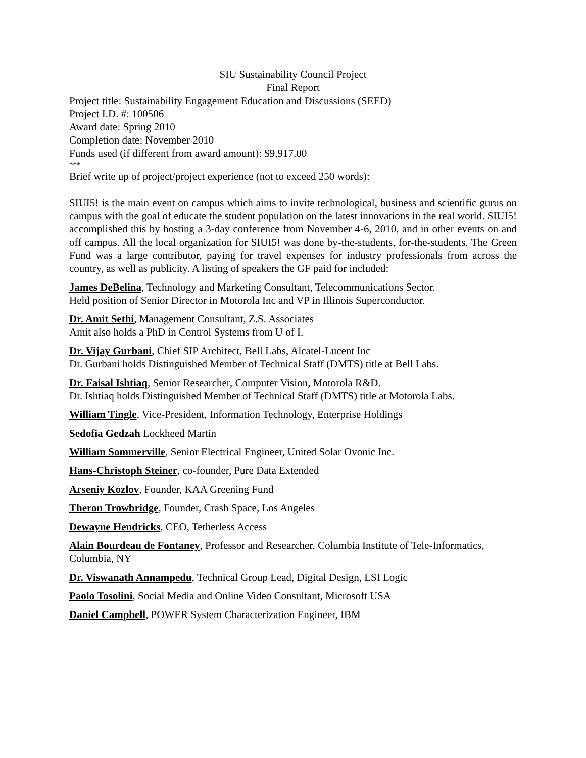SIU Sustainability Council Project
Final Report
Project title: Sustainability Engagement Education and Discussions (SEED)
Project I.D. #: 100506
Award date: Spring 2010
Completion date: November 2010
Funds used (if different from award amount): $9,917.00
***
Brief write up of project/project experience (not to exceed 250 words):
SIUI5! is the main event on campus which aims to invite technological, business and scientific gurus on campus with the goal of educate the student population on the latest innovations in the real world. SIUI5! accomplished this by hosting a 3-day conference from November 4-6, 2010, and in other events on and off campus. All the local organization for SIUI5! was done by-the-students, for-the-students. The Green Fund was a large contributor, paying for travel expenses for industry professionals from across the country, as well as publicity. A listing of speakers the GF paid for included:
James DeBelina, Technology and Marketing Consultant, Telecommunications Sector.
Held position of Senior Director in Motorola Inc and VP in Illinois Superconductor.
Dr. Amit Sethi, Management Consultant, Z.S. Associates
Amit also holds a PhD in Control Systems from U of I.
Dr. Vijay Gurbani, Chief SIP Architect, Bell Labs, Alcatel-Lucent Inc
Dr. Gurbani holds Distinguished Member of Technical Staff (DMTS) title at Bell Labs.
Dr. Faisal Ishtiaq, Senior Researcher, Computer Vision, Motorola R&D.
Dr. Ishtiaq holds Distinguished Member of Technical Staff (DMTS) title at Motorola Labs.
William Tingle, Vice-President, Information Technology, Enterprise Holdings
Sedofia Gedzah Lockheed Martin
William Sommerville, Senior Electrical Engineer, United Solar Ovonic Inc.
Hans-Christoph Steiner, co-founder, Pure Data Extended
Arseniy Kozlov, Founder, KAA Greening Fund
Theron Trowbridge, Founder, Crash Space, Los Angeles
Dewayne Hendricks, CEO, Tetherless Access
Alain Bourdeau de Fontaney, Professor and Researcher, Columbia Institute of Tele-Informatics, Columbia, NY
Dr. Viswanath Annampedu, Technical Group Lead, Digital Design, LSI Logic
Paolo Tosolini, Social Media and Online Video Consultant, Microsoft USA
Daniel Campbell, POWER System Characterization Engineer, IBM